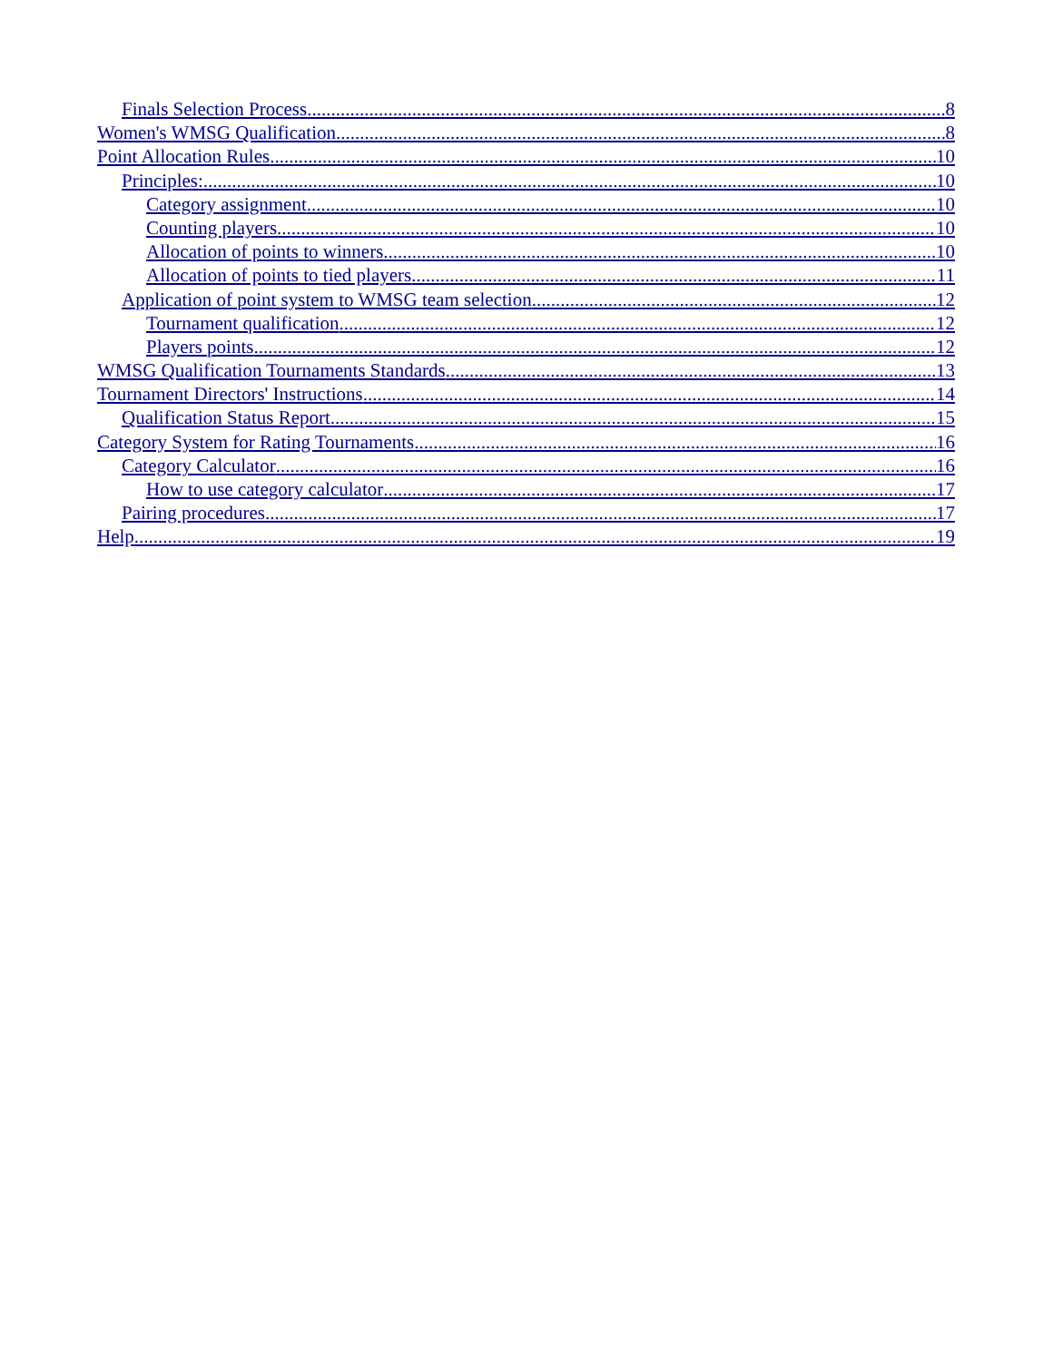Finals Selection Process 8
Women's WMSG Qualification 8
Point Allocation Rules 10
Principles: 10
Category assignment 10
Counting players 10
Allocation of points to winners 10
Allocation of points to tied players 11
Application of point system to WMSG team selection 12
Tournament qualification 12
Players points 12
WMSG Qualification Tournaments Standards 13
Tournament Directors' Instructions 14
Qualification Status Report 15
Category System for Rating Tournaments 16
Category Calculator 16
How to use category calculator 17
Pairing procedures 17
Help 19